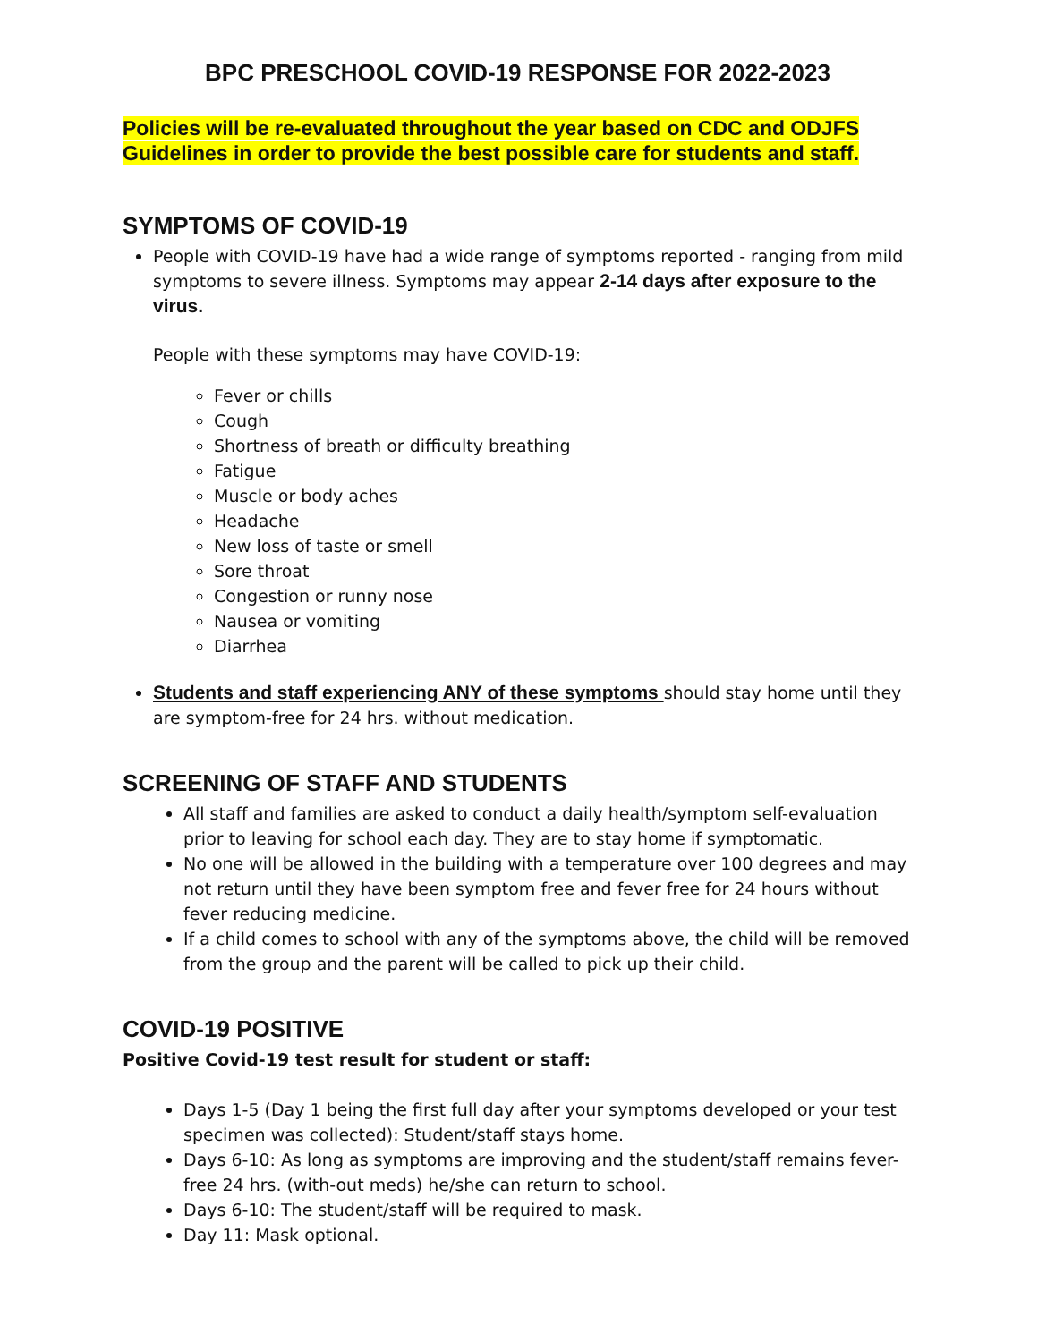BPC PRESCHOOL COVID-19 RESPONSE FOR 2022-2023
Policies will be re-evaluated throughout the year based on CDC and ODJFS Guidelines in order to provide the best possible care for students and staff.
SYMPTOMS OF COVID-19
People with COVID-19 have had a wide range of symptoms reported - ranging from mild symptoms to severe illness. Symptoms may appear 2-14 days after exposure to the virus.
People with these symptoms may have COVID-19:
Fever or chills
Cough
Shortness of breath or difficulty breathing
Fatigue
Muscle or body aches
Headache
New loss of taste or smell
Sore throat
Congestion or runny nose
Nausea or vomiting
Diarrhea
Students and staff experiencing ANY of these symptoms should stay home until they are symptom-free for 24 hrs. without medication.
SCREENING OF STAFF AND STUDENTS
All staff and families are asked to conduct a daily health/symptom self-evaluation prior to leaving for school each day. They are to stay home if symptomatic.
No one will be allowed in the building with a temperature over 100 degrees and may not return until they have been symptom free and fever free for 24 hours without fever reducing medicine.
If a child comes to school with any of the symptoms above, the child will be removed from the group and the parent will be called to pick up their child.
COVID-19 POSITIVE
Positive Covid-19 test result for student or staff:
Days 1-5 (Day 1 being the first full day after your symptoms developed or your test specimen was collected): Student/staff stays home.
Days 6-10: As long as symptoms are improving and the student/staff remains fever-free 24 hrs. (with-out meds) he/she can return to school.
Days 6-10: The student/staff will be required to mask.
Day 11: Mask optional.